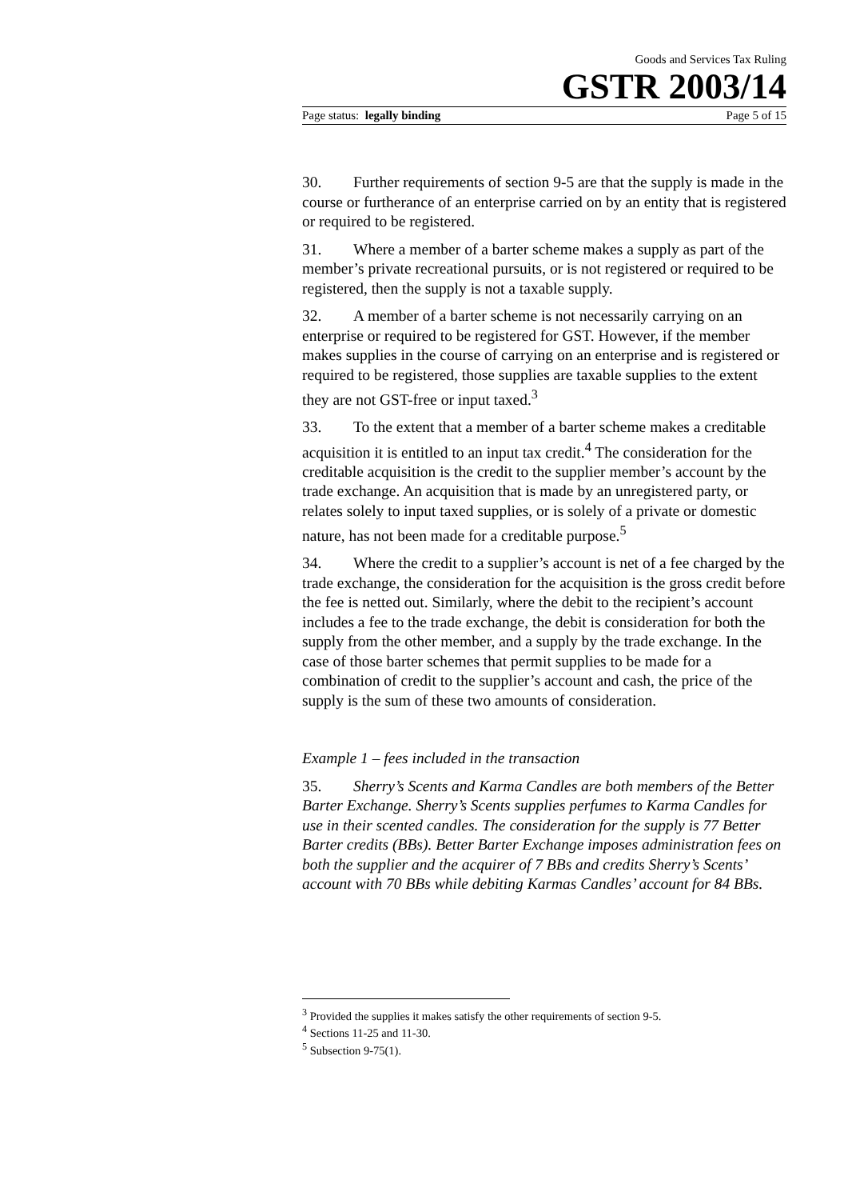Goods and Services Tax Ruling
GSTR 2003/14
Page status: legally binding Page 5 of 15
30. Further requirements of section 9-5 are that the supply is made in the course or furtherance of an enterprise carried on by an entity that is registered or required to be registered.
31. Where a member of a barter scheme makes a supply as part of the member’s private recreational pursuits, or is not registered or required to be registered, then the supply is not a taxable supply.
32. A member of a barter scheme is not necessarily carrying on an enterprise or required to be registered for GST. However, if the member makes supplies in the course of carrying on an enterprise and is registered or required to be registered, those supplies are taxable supplies to the extent they are not GST-free or input taxed.<sup>3</sup>
33. To the extent that a member of a barter scheme makes a creditable acquisition it is entitled to an input tax credit.<sup>4</sup> The consideration for the creditable acquisition is the credit to the supplier member’s account by the trade exchange. An acquisition that is made by an unregistered party, or relates solely to input taxed supplies, or is solely of a private or domestic nature, has not been made for a creditable purpose.<sup>5</sup>
34. Where the credit to a supplier’s account is net of a fee charged by the trade exchange, the consideration for the acquisition is the gross credit before the fee is netted out. Similarly, where the debit to the recipient’s account includes a fee to the trade exchange, the debit is consideration for both the supply from the other member, and a supply by the trade exchange. In the case of those barter schemes that permit supplies to be made for a combination of credit to the supplier’s account and cash, the price of the supply is the sum of these two amounts of consideration.
Example 1 – fees included in the transaction
35. Sherry’s Scents and Karma Candles are both members of the Better Barter Exchange. Sherry’s Scents supplies perfumes to Karma Candles for use in their scented candles. The consideration for the supply is 77 Better Barter credits (BBs). Better Barter Exchange imposes administration fees on both the supplier and the acquirer of 7 BBs and credits Sherry’s Scents’ account with 70 BBs while debiting Karmas Candles’ account for 84 BBs.
<sup>3</sup> Provided the supplies it makes satisfy the other requirements of section 9-5.
<sup>4</sup> Sections 11-25 and 11-30.
<sup>5</sup> Subsection 9-75(1).